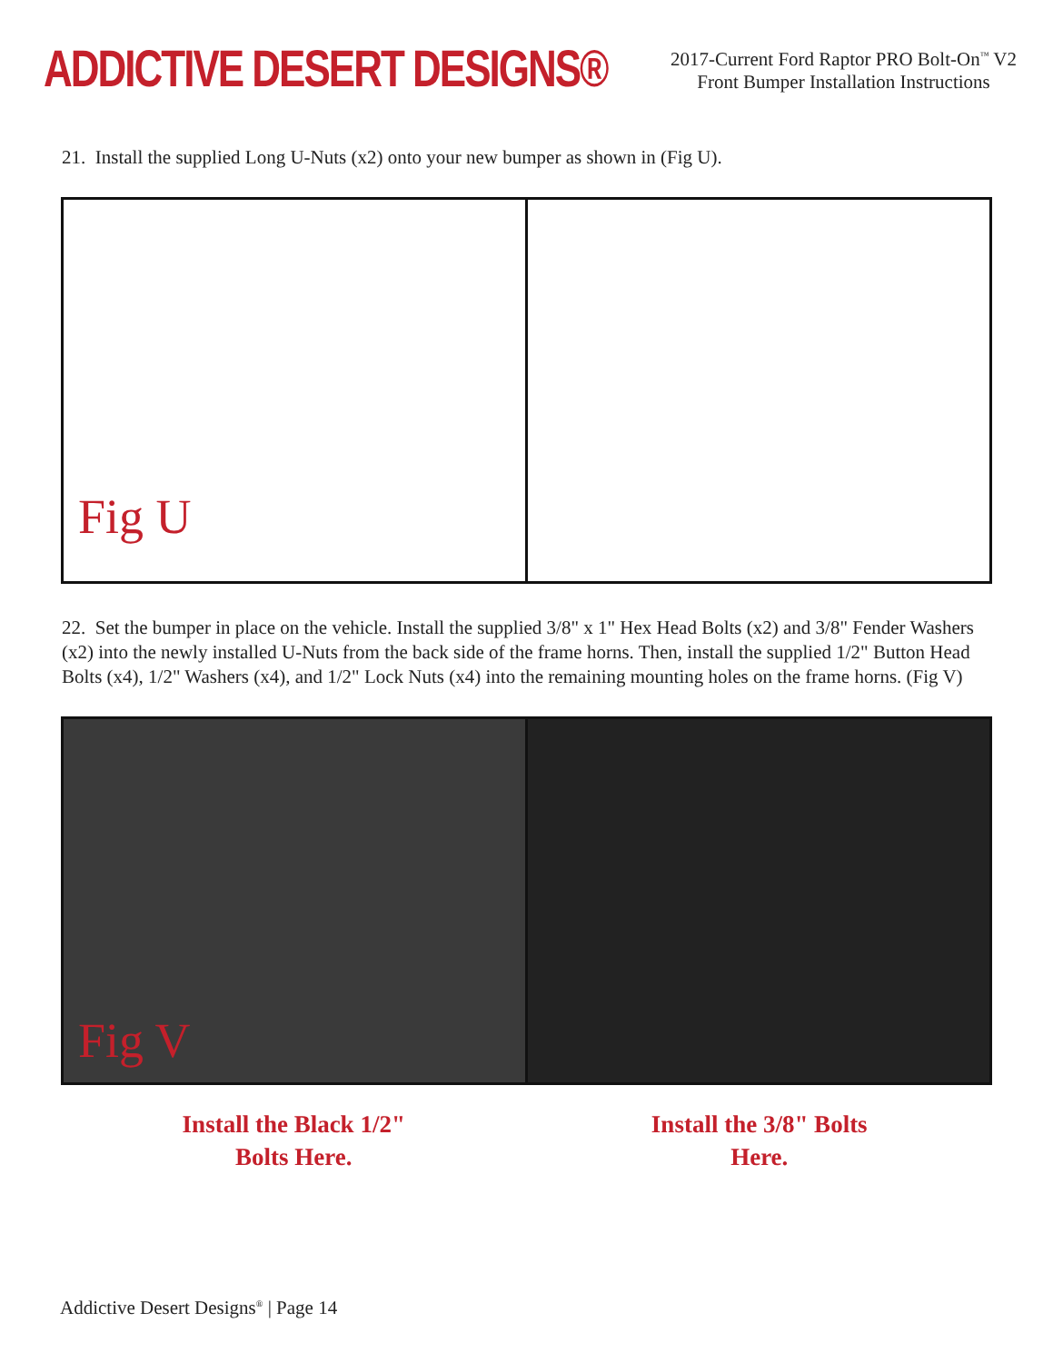ADDICTIVE DESERT DESIGNS®
2017-Current Ford Raptor PRO Bolt-On<sup>™</sup> V2
Front Bumper Installation Instructions
21. Install the supplied Long U-Nuts (x2) onto your new bumper as shown in (Fig U).
Fig U
22. Set the bumper in place on the vehicle. Install the supplied 3/8" x 1" Hex Head Bolts (x2) and 3/8" Fender Washers (x2) into the newly installed U-Nuts from the back side of the frame horns. Then, install the supplied 1/2" Button Head Bolts (x4), 1/2" Washers (x4), and 1/2" Lock Nuts (x4) into the remaining mounting holes on the frame horns. (Fig V)
Fig V
Install the Black 1/2"
Bolts Here.
Install the 3/8" Bolts
Here.
Addictive Desert Designs<sup>®</sup> | Page 14